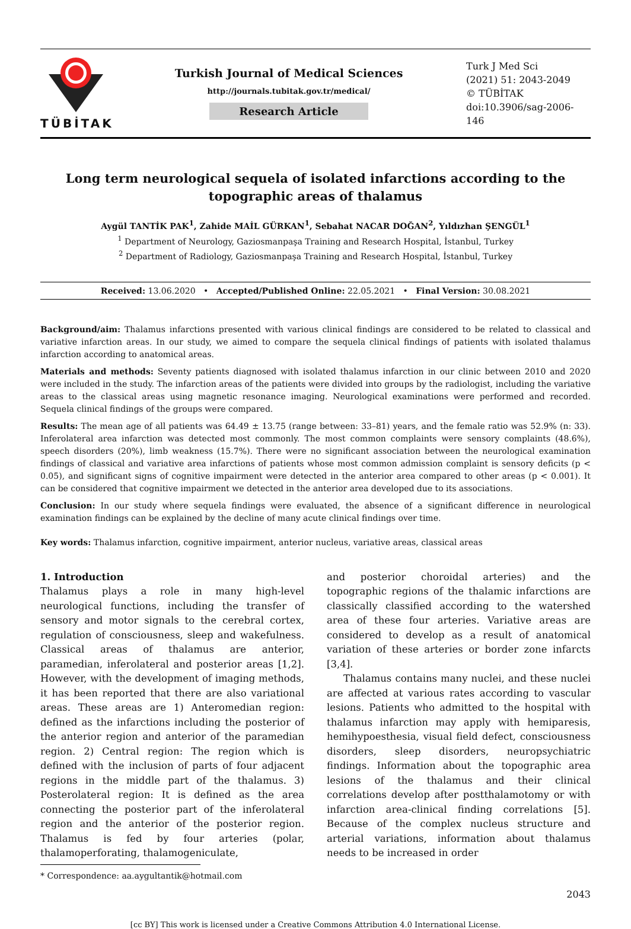TÜBİTAK
Turkish Journal of Medical Sciences
http://journals.tubitak.gov.tr/medical/
Research Article
Turk J Med Sci
(2021) 51: 2043-2049
© TÜBİTAK
doi:10.3906/sag-2006-146
Long term neurological sequela of isolated infarctions according to the topographic areas of thalamus
Aygül TANTİK PAK<sup>1</sup>, Zahide MAİL GÜRKAN<sup>1</sup>, Sebahat NACAR DOĞAN<sup>2</sup>, Yıldızhan ŞENGÜL<sup>1</sup>
<sup>1</sup> Department of Neurology, Gaziosmanpaşa Training and Research Hospital, İstanbul, Turkey
<sup>2</sup> Department of Radiology, Gaziosmanpaşa Training and Research Hospital, İstanbul, Turkey
Received: 13.06.2020 • Accepted/Published Online: 22.05.2021 • Final Version: 30.08.2021
Background/aim: Thalamus infarctions presented with various clinical findings are considered to be related to classical and variative infarction areas. In our study, we aimed to compare the sequela clinical findings of patients with isolated thalamus infarction according to anatomical areas.
Materials and methods: Seventy patients diagnosed with isolated thalamus infarction in our clinic between 2010 and 2020 were included in the study. The infarction areas of the patients were divided into groups by the radiologist, including the variative areas to the classical areas using magnetic resonance imaging. Neurological examinations were performed and recorded. Sequela clinical findings of the groups were compared.
Results: The mean age of all patients was 64.49 ± 13.75 (range between: 33–81) years, and the female ratio was 52.9% (n: 33). Inferolateral area infarction was detected most commonly. The most common complaints were sensory complaints (48.6%), speech disorders (20%), limb weakness (15.7%). There were no significant association between the neurological examination findings of classical and variative area infarctions of patients whose most common admission complaint is sensory deficits (p < 0.05), and significant signs of cognitive impairment were detected in the anterior area compared to other areas (p < 0.001). It can be considered that cognitive impairment we detected in the anterior area developed due to its associations.
Conclusion: In our study where sequela findings were evaluated, the absence of a significant difference in neurological examination findings can be explained by the decline of many acute clinical findings over time.
Key words: Thalamus infarction, cognitive impairment, anterior nucleus, variative areas, classical areas
1. Introduction
Thalamus plays a role in many high-level neurological functions, including the transfer of sensory and motor signals to the cerebral cortex, regulation of consciousness, sleep and wakefulness. Classical areas of thalamus are anterior, paramedian, inferolateral and posterior areas [1,2]. However, with the development of imaging methods, it has been reported that there are also variational areas. These areas are 1) Anteromedian region: defined as the infarctions including the posterior of the anterior region and anterior of the paramedian region. 2) Central region: The region which is defined with the inclusion of parts of four adjacent regions in the middle part of the thalamus. 3) Posterolateral region: It is defined as the area connecting the posterior part of the inferolateral region and the anterior of the posterior region. Thalamus is fed by four arteries (polar, thalamoperforating, thalamogeniculate,
* Correspondence: aa.aygultantik@hotmail.com
and posterior choroidal arteries) and the topographic regions of the thalamic infarctions are classically classified according to the watershed area of these four arteries. Variative areas are considered to develop as a result of anatomical variation of these arteries or border zone infarcts [3,4].
Thalamus contains many nuclei, and these nuclei are affected at various rates according to vascular lesions. Patients who admitted to the hospital with thalamus infarction may apply with hemiparesis, hemihypoesthesia, visual field defect, consciousness disorders, sleep disorders, neuropsychiatric findings. Information about the topographic area lesions of the thalamus and their clinical correlations develop after postthalamotomy or with infarction area-clinical finding correlations [5]. Because of the complex nucleus structure and arterial variations, information about thalamus needs to be increased in order
2043
[cc BY] This work is licensed under a Creative Commons Attribution 4.0 International License.